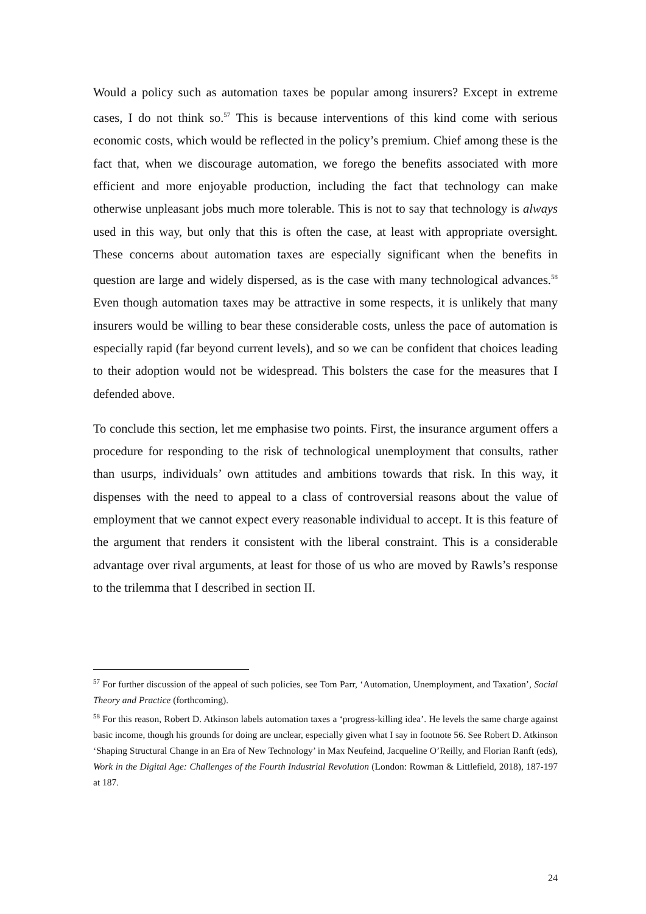Would a policy such as automation taxes be popular among insurers? Except in extreme cases, I do not think so.<sup>57</sup> This is because interventions of this kind come with serious economic costs, which would be reflected in the policy’s premium. Chief among these is the fact that, when we discourage automation, we forego the benefits associated with more efficient and more enjoyable production, including the fact that technology can make otherwise unpleasant jobs much more tolerable. This is not to say that technology is always used in this way, but only that this is often the case, at least with appropriate oversight. These concerns about automation taxes are especially significant when the benefits in question are large and widely dispersed, as is the case with many technological advances.<sup>58</sup> Even though automation taxes may be attractive in some respects, it is unlikely that many insurers would be willing to bear these considerable costs, unless the pace of automation is especially rapid (far beyond current levels), and so we can be confident that choices leading to their adoption would not be widespread. This bolsters the case for the measures that I defended above.
To conclude this section, let me emphasise two points. First, the insurance argument offers a procedure for responding to the risk of technological unemployment that consults, rather than usurps, individuals’ own attitudes and ambitions towards that risk. In this way, it dispenses with the need to appeal to a class of controversial reasons about the value of employment that we cannot expect every reasonable individual to accept. It is this feature of the argument that renders it consistent with the liberal constraint. This is a considerable advantage over rival arguments, at least for those of us who are moved by Rawls’s response to the trilemma that I described in section II.
<sup>57</sup> For further discussion of the appeal of such policies, see Tom Parr, ‘Automation, Unemployment, and Taxation’, Social Theory and Practice (forthcoming).
<sup>58</sup> For this reason, Robert D. Atkinson labels automation taxes a ‘progress-killing idea’. He levels the same charge against basic income, though his grounds for doing are unclear, especially given what I say in footnote 56. See Robert D. Atkinson ‘Shaping Structural Change in an Era of New Technology’ in Max Neufeind, Jacqueline O’Reilly, and Florian Ranft (eds), Work in the Digital Age: Challenges of the Fourth Industrial Revolution (London: Rowman & Littlefield, 2018), 187-197 at 187.
24